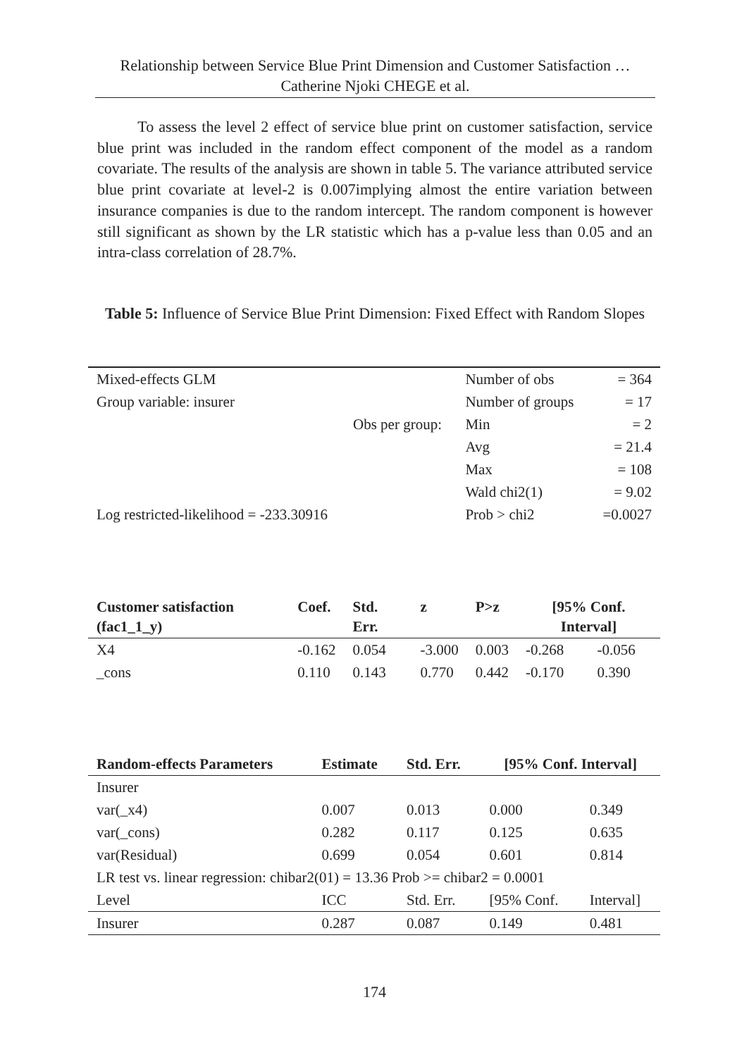Relationship between Service Blue Print Dimension and Customer Satisfaction …
Catherine Njoki CHEGE et al.
To assess the level 2 effect of service blue print on customer satisfaction, service blue print was included in the random effect component of the model as a random covariate. The results of the analysis are shown in table 5. The variance attributed service blue print covariate at level-2 is 0.007implying almost the entire variation between insurance companies is due to the random intercept. The random component is however still significant as shown by the LR statistic which has a p-value less than 0.05 and an intra-class correlation of 28.7%.
Table 5: Influence of Service Blue Print Dimension: Fixed Effect with Random Slopes
| Mixed-effects GLM | | Number of obs | = 364 |
| Group variable: insurer | | Number of groups | = 17 |
| | Obs per group: | Min | = 2 |
| | | Avg | = 21.4 |
| | | Max | = 108 |
| | | Wald chi2(1) | = 9.02 |
| Log restricted-likelihood = -233.30916 | | Prob > chi2 | =0.0027 |
| Customer satisfaction (fac1_1_y) | Coef. | Std. Err. | z | P>z | [95% Conf. Interval] | |
| --- | --- | --- | --- | --- | --- | --- |
| X4 | -0.162 | 0.054 | -3.000 | 0.003 | -0.268 | -0.056 |
| _cons | 0.110 | 0.143 | 0.770 | 0.442 | -0.170 | 0.390 |
| Random-effects Parameters | Estimate | Std. Err. | [95% Conf. Interval] | |
| --- | --- | --- | --- | --- |
| Insurer | | | | |
| var(_x4) | 0.007 | 0.013 | 0.000 | 0.349 |
| var(_cons) | 0.282 | 0.117 | 0.125 | 0.635 |
| var(Residual) | 0.699 | 0.054 | 0.601 | 0.814 |
| LR test vs. linear regression: chibar2(01) = 13.36 Prob >= chibar2 = 0.0001 | | | | |
| Level | ICC | Std. Err. | [95% Conf. | Interval] |
| Insurer | 0.287 | 0.087 | 0.149 | 0.481 |
174